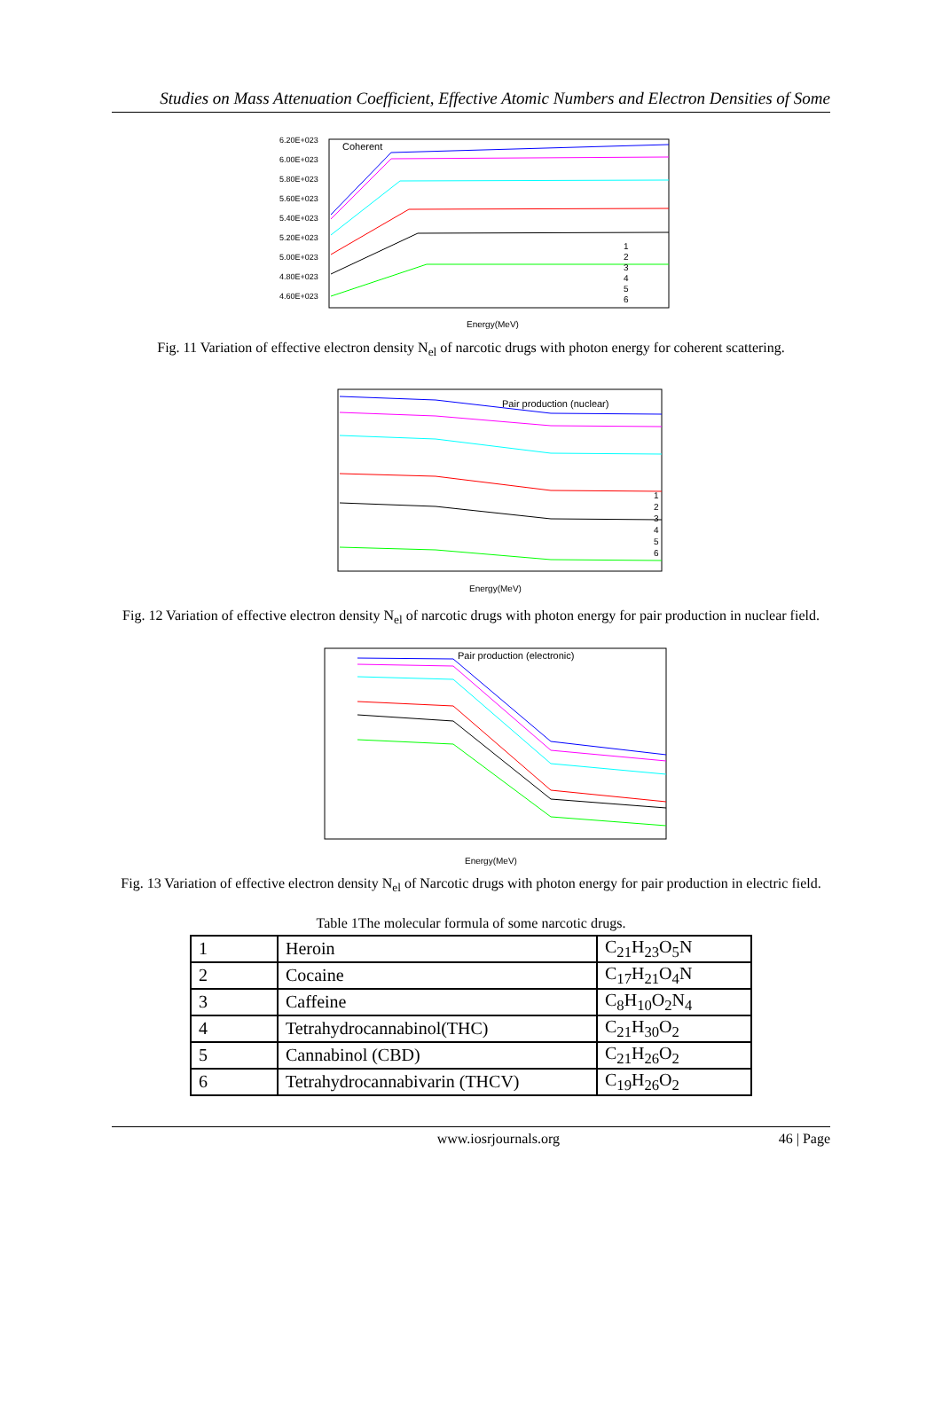Studies on Mass Attenuation Coefficient, Effective Atomic Numbers and Electron Densities of Some
Coherent
6.20E+023
6.00E+023
5.80E+023
5.60E+023
5.40E+023
5.20E+023
5.00E+023
4.80E+023
4.60E+023
Energy(MeV)
1
2
3
4
5
6
Fig. 11 Variation of effective electron density N<sub>el</sub> of narcotic drugs with photon energy for coherent scattering.
Pair production (nuclear)
Energy(MeV)
1
2
3
4
5
6
Fig. 12 Variation of effective electron density N<sub>el</sub> of narcotic drugs with photon energy for pair production in nuclear field.
Pair production (electronic)
Energy(MeV)
Fig. 13 Variation of effective electron density N<sub>el</sub> of Narcotic drugs with photon energy for pair production in electric field.
Table 1The molecular formula of some narcotic drugs.
| 1 | Heroin | C<sub>21</sub>H<sub>23</sub>O<sub>5</sub>N |
| 2 | Cocaine | C<sub>17</sub>H<sub>21</sub>O<sub>4</sub>N |
| 3 | Caffeine | C<sub>8</sub>H<sub>10</sub>O<sub>2</sub>N<sub>4</sub> |
| 4 | Tetrahydrocannabinol(THC) | C<sub>21</sub>H<sub>30</sub>O<sub>2</sub> |
| 5 | Cannabinol (CBD) | C<sub>21</sub>H<sub>26</sub>O<sub>2</sub> |
| 6 | Tetrahydrocannabivarin (THCV) | C<sub>19</sub>H<sub>26</sub>O<sub>2</sub> |
www.iosrjournals.org 46 | Page